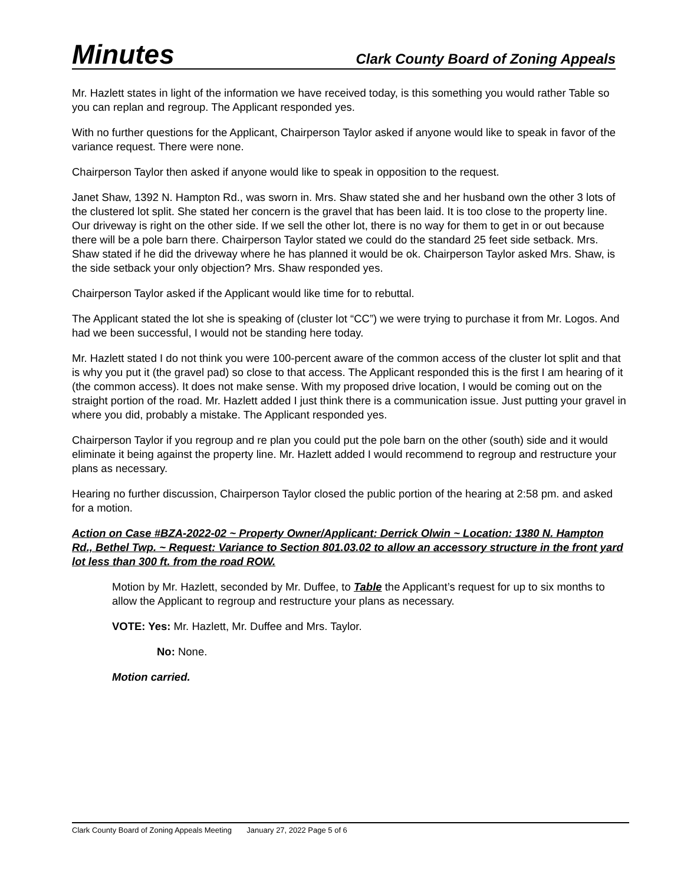Minutes Clark County Board of Zoning Appeals
Mr. Hazlett states in light of the information we have received today, is this something you would rather Table so you can replan and regroup. The Applicant responded yes.
With no further questions for the Applicant, Chairperson Taylor asked if anyone would like to speak in favor of the variance request. There were none.
Chairperson Taylor then asked if anyone would like to speak in opposition to the request.
Janet Shaw, 1392 N. Hampton Rd., was sworn in. Mrs. Shaw stated she and her husband own the other 3 lots of the clustered lot split. She stated her concern is the gravel that has been laid. It is too close to the property line. Our driveway is right on the other side. If we sell the other lot, there is no way for them to get in or out because there will be a pole barn there. Chairperson Taylor stated we could do the standard 25 feet side setback. Mrs. Shaw stated if he did the driveway where he has planned it would be ok. Chairperson Taylor asked Mrs. Shaw, is the side setback your only objection? Mrs. Shaw responded yes.
Chairperson Taylor asked if the Applicant would like time for to rebuttal.
The Applicant stated the lot she is speaking of (cluster lot “CC”) we were trying to purchase it from Mr. Logos. And had we been successful, I would not be standing here today.
Mr. Hazlett stated I do not think you were 100-percent aware of the common access of the cluster lot split and that is why you put it (the gravel pad) so close to that access. The Applicant responded this is the first I am hearing of it (the common access). It does not make sense. With my proposed drive location, I would be coming out on the straight portion of the road. Mr. Hazlett added I just think there is a communication issue. Just putting your gravel in where you did, probably a mistake. The Applicant responded yes.
Chairperson Taylor if you regroup and re plan you could put the pole barn on the other (south) side and it would eliminate it being against the property line. Mr. Hazlett added I would recommend to regroup and restructure your plans as necessary.
Hearing no further discussion, Chairperson Taylor closed the public portion of the hearing at 2:58 pm. and asked for a motion.
Action on Case #BZA-2022-02 ~ Property Owner/Applicant: Derrick Olwin ~ Location: 1380 N. Hampton Rd., Bethel Twp. ~ Request: Variance to Section 801.03.02 to allow an accessory structure in the front yard lot less than 300 ft. from the road ROW.
Motion by Mr. Hazlett, seconded by Mr. Duffee, to Table the Applicant’s request for up to six months to allow the Applicant to regroup and restructure your plans as necessary.
VOTE: Yes: Mr. Hazlett, Mr. Duffee and Mrs. Taylor.
No: None.
Motion carried.
Clark County Board of Zoning Appeals Meeting January 27, 2022 Page 5 of 6